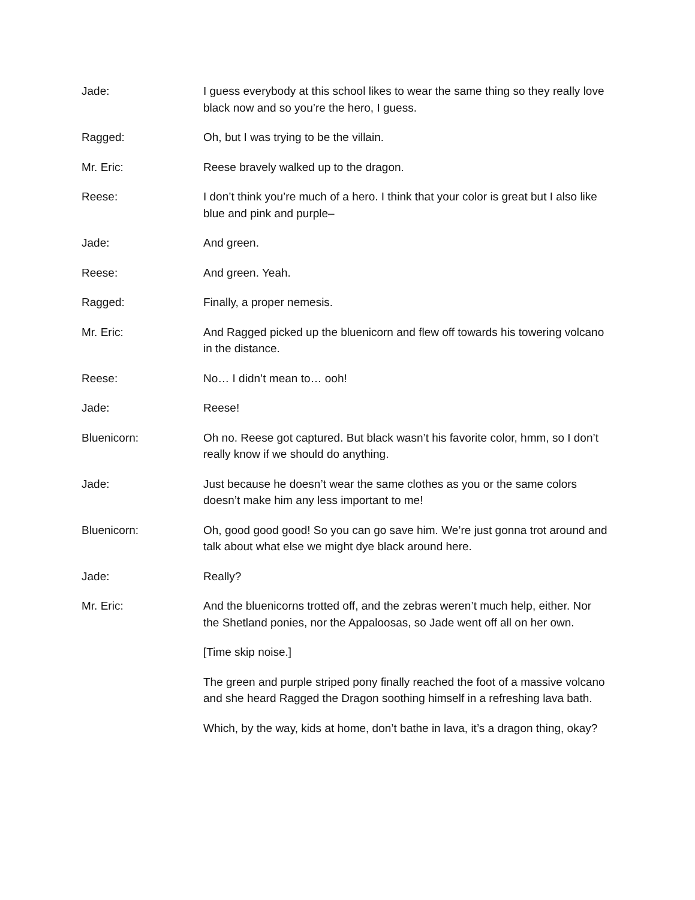Jade: I guess everybody at this school likes to wear the same thing so they really love black now and so you’re the hero, I guess.
Ragged: Oh, but I was trying to be the villain.
Mr. Eric: Reese bravely walked up to the dragon.
Reese: I don’t think you’re much of a hero. I think that your color is great but I also like blue and pink and purple–
Jade: And green.
Reese: And green. Yeah.
Ragged: Finally, a proper nemesis.
Mr. Eric: And Ragged picked up the bluenicorn and flew off towards his towering volcano in the distance.
Reese: No… I didn’t mean to… ooh!
Jade: Reese!
Bluenicorn: Oh no. Reese got captured. But black wasn’t his favorite color, hmm, so I don’t really know if we should do anything.
Jade: Just because he doesn’t wear the same clothes as you or the same colors doesn’t make him any less important to me!
Bluenicorn: Oh, good good good! So you can go save him. We’re just gonna trot around and talk about what else we might dye black around here.
Jade: Really?
Mr. Eric: And the bluenicorns trotted off, and the zebras weren’t much help, either. Nor the Shetland ponies, nor the Appaloosas, so Jade went off all on her own.
[Time skip noise.]
The green and purple striped pony finally reached the foot of a massive volcano and she heard Ragged the Dragon soothing himself in a refreshing lava bath.
Which, by the way, kids at home, don’t bathe in lava, it’s a dragon thing, okay?